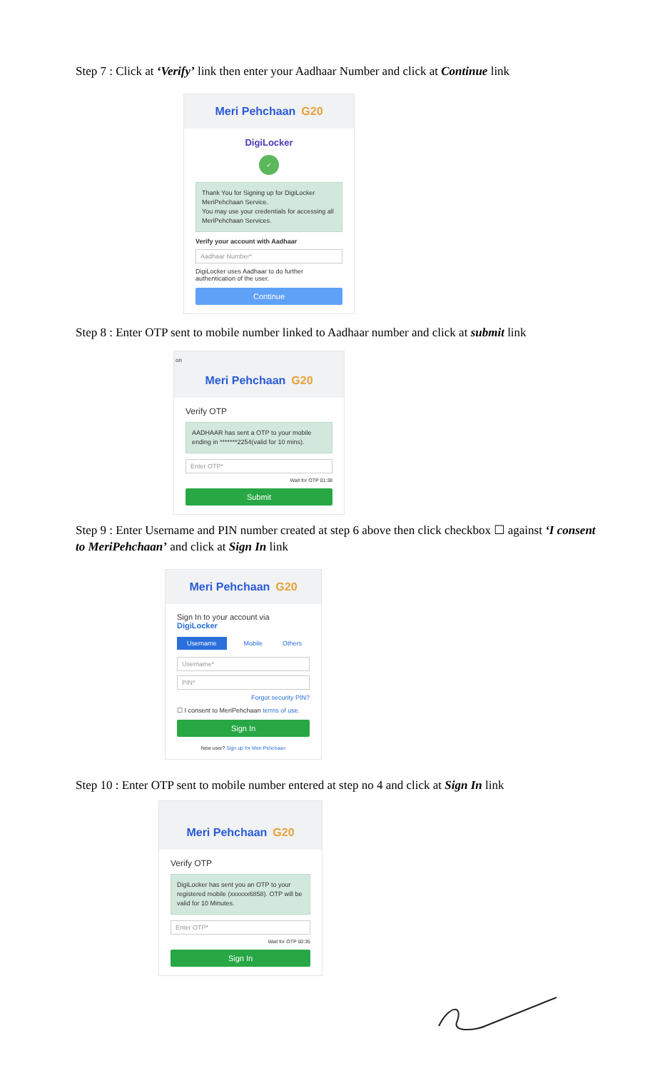Step 7 : Click at ‘Verify’ link then enter your Aadhaar Number and click at Continue link
Meri Pehchaan G20
DigiLocker
✓
Thank You for Signing up for DigiLocker MeriPehchaan Service.
You may use your credentials for accessing all MeriPehchaan Services.
Verify your account with Aadhaar
Aadhaar Number*
DigiLocker uses Aadhaar to do further authentication of the user.
Continue
Step 8 : Enter OTP sent to mobile number linked to Aadhaar number and click at submit link
on
Meri Pehchaan G20
Verify OTP
AADHAAR has sent a OTP to your mobile ending in *******2254(valid for 10 mins).
Enter OTP*
Wait for OTP 01:38
Submit
Step 9 : Enter Username and PIN number created at step 6 above then click checkbox ☐ against ‘I consent to MeriPehchaan’ and click at Sign In link
Meri Pehchaan G20
Sign In to your account via DigiLocker
Username Mobile Others
Username*
PIN*
Forgot security PIN?
☐ I consent to MeriPehchaan terms of use.
Sign In
New user? Sign up for Meri Pehchaan
Step 10 : Enter OTP sent to mobile number entered at step no 4 and click at Sign In link
Meri Pehchaan G20
Verify OTP
DigiLocker has sent you an OTP to your registered mobile (xxxxxx6858). OTP will be valid for 10 Minutes.
Enter OTP*
Wait for OTP 00:35
Sign In